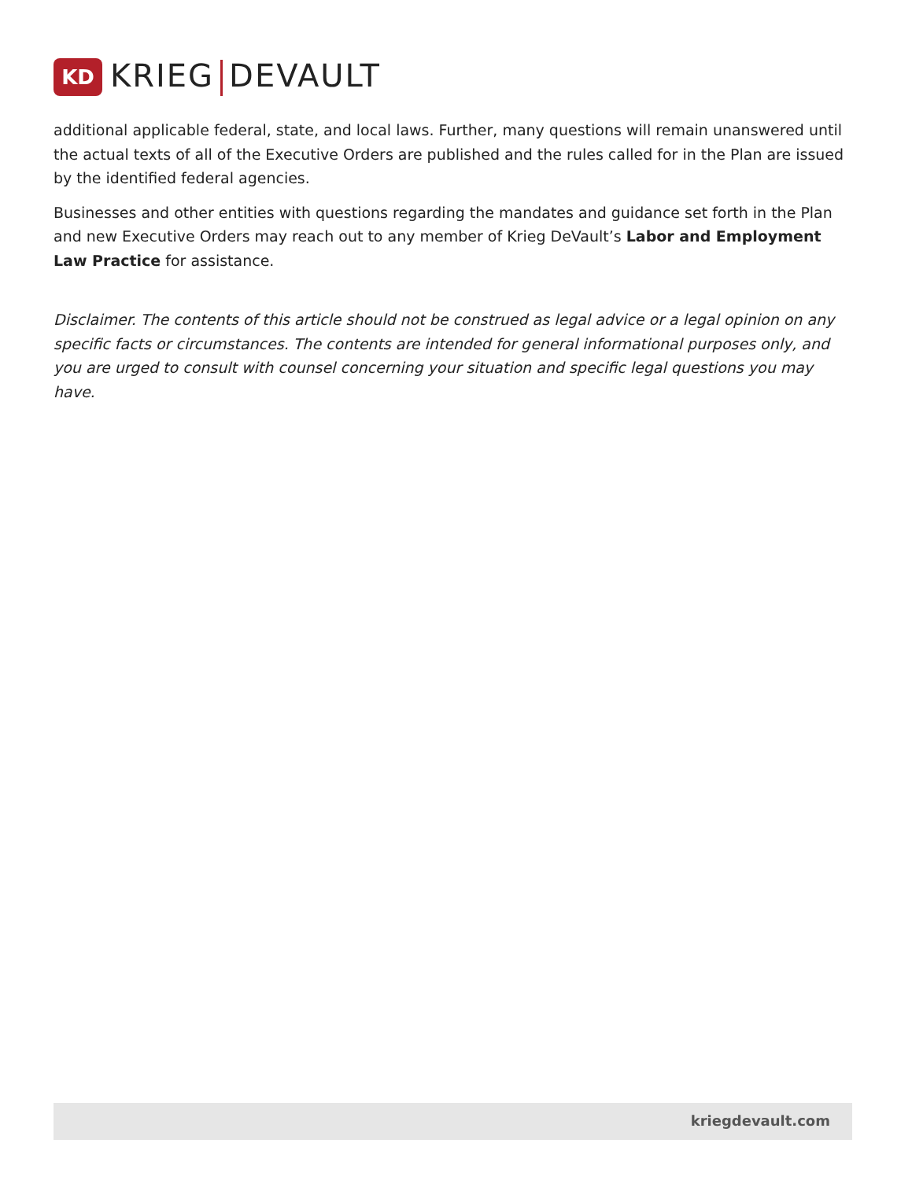KD
KRIEG DEVAULT
additional applicable federal, state, and local laws. Further, many questions will remain unanswered until the actual texts of all of the Executive Orders are published and the rules called for in the Plan are issued by the identified federal agencies.
Businesses and other entities with questions regarding the mandates and guidance set forth in the Plan and new Executive Orders may reach out to any member of Krieg DeVault’s Labor and Employment Law Practice for assistance.
Disclaimer. The contents of this article should not be construed as legal advice or a legal opinion on any specific facts or circumstances. The contents are intended for general informational purposes only, and you are urged to consult with counsel concerning your situation and specific legal questions you may have.
kriegdevault.com